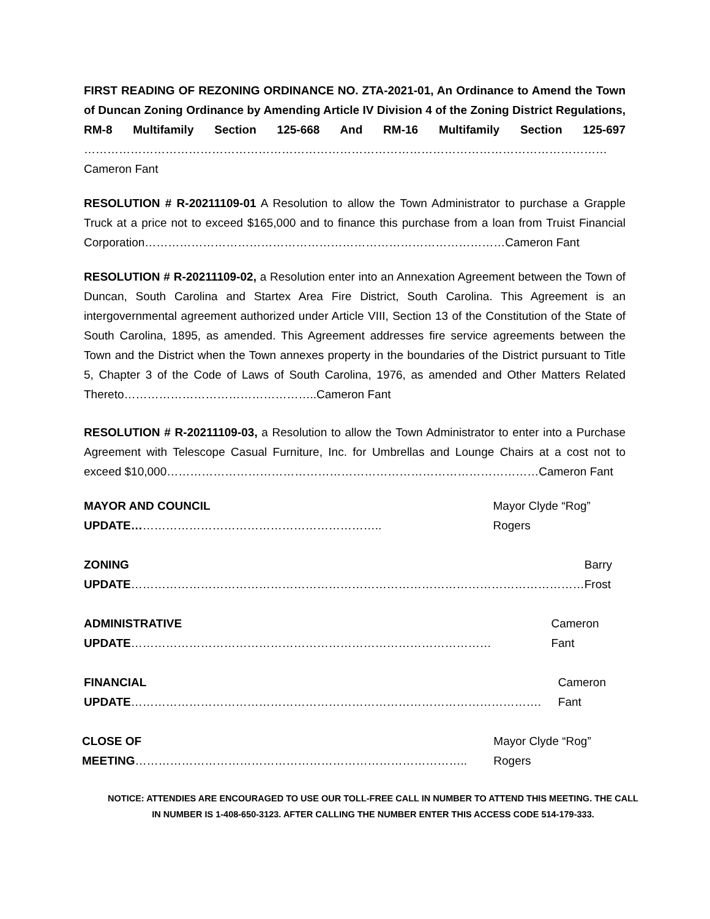FIRST READING OF REZONING ORDINANCE NO. ZTA-2021-01, An Ordinance to Amend the Town of Duncan Zoning Ordinance by Amending Article IV Division 4 of the Zoning District Regulations, RM-8 Multifamily Section 125-668 And RM-16 Multifamily Section 125-697 ………………………………………………………………………………………………………………………Cameron Fant
RESOLUTION # R-20211109-01 A Resolution to allow the Town Administrator to purchase a Grapple Truck at a price not to exceed $165,000 and to finance this purchase from a loan from Truist Financial Corporation…………………………………………………………………………………Cameron Fant
RESOLUTION # R-20211109-02, a Resolution enter into an Annexation Agreement between the Town of Duncan, South Carolina and Startex Area Fire District, South Carolina. This Agreement is an intergovernmental agreement authorized under Article VIII, Section 13 of the Constitution of the State of South Carolina, 1895, as amended. This Agreement addresses fire service agreements between the Town and the District when the Town annexes property in the boundaries of the District pursuant to Title 5, Chapter 3 of the Code of Laws of South Carolina, 1976, as amended and Other Matters Related Thereto…………………………………………..Cameron Fant
RESOLUTION # R-20211109-03, a Resolution to allow the Town Administrator to enter into a Purchase Agreement with Telescope Casual Furniture, Inc. for Umbrellas and Lounge Chairs at a cost not to exceed $10,000……………………………………………………………………………………Cameron Fant
MAYOR AND COUNCIL UPDATE……………………………………………………….. Mayor Clyde “Rog” Rogers
ZONING UPDATE……………………………………………………………………………………………………… Barry Frost
ADMINISTRATIVE UPDATE………………………………………………………………………………… Cameron Fant
FINANCIAL UPDATE……………………………………………………………………………………………. Cameron Fant
CLOSE OF MEETING………………………………………………………………………….. Mayor Clyde “Rog” Rogers
NOTICE: ATTENDIES ARE ENCOURAGED TO USE OUR TOLL-FREE CALL IN NUMBER TO ATTEND THIS MEETING. THE CALL
IN NUMBER IS 1-408-650-3123. AFTER CALLING THE NUMBER ENTER THIS ACCESS CODE 514-179-333.